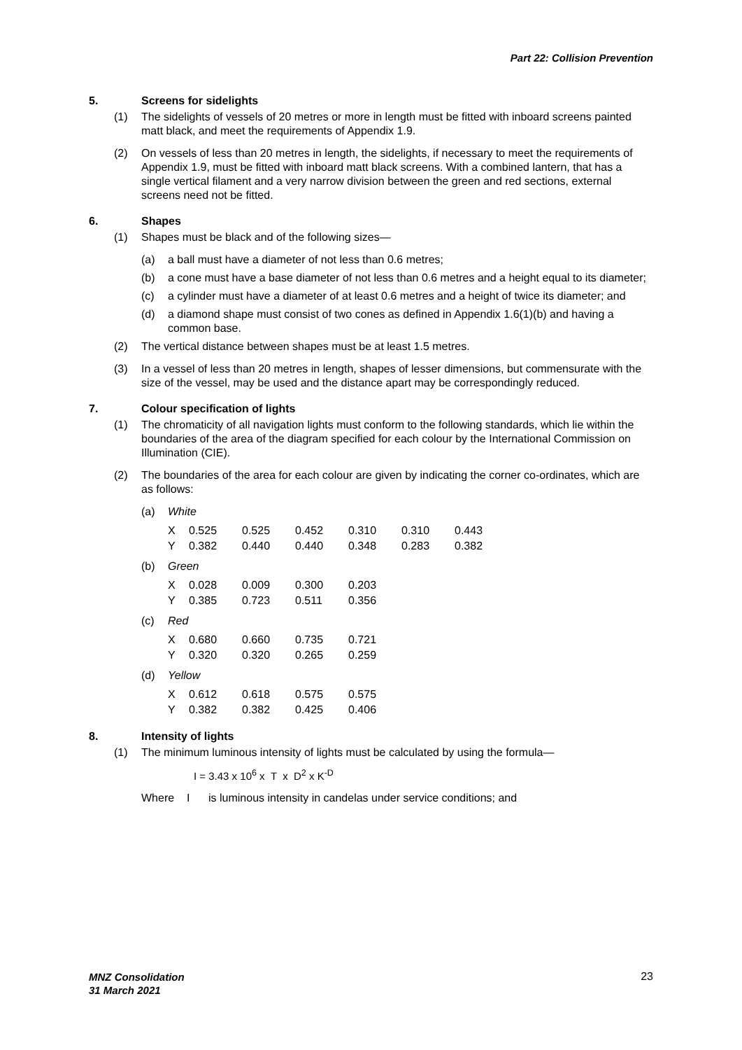Part 22: Collision Prevention
5. Screens for sidelights
(1) The sidelights of vessels of 20 metres or more in length must be fitted with inboard screens painted matt black, and meet the requirements of Appendix 1.9.
(2) On vessels of less than 20 metres in length, the sidelights, if necessary to meet the requirements of Appendix 1.9, must be fitted with inboard matt black screens. With a combined lantern, that has a single vertical filament and a very narrow division between the green and red sections, external screens need not be fitted.
6. Shapes
(1) Shapes must be black and of the following sizes—
(a) a ball must have a diameter of not less than 0.6 metres;
(b) a cone must have a base diameter of not less than 0.6 metres and a height equal to its diameter;
(c) a cylinder must have a diameter of at least 0.6 metres and a height of twice its diameter; and
(d) a diamond shape must consist of two cones as defined in Appendix 1.6(1)(b) and having a common base.
(2) The vertical distance between shapes must be at least 1.5 metres.
(3) In a vessel of less than 20 metres in length, shapes of lesser dimensions, but commensurate with the size of the vessel, may be used and the distance apart may be correspondingly reduced.
7. Colour specification of lights
(1) The chromaticity of all navigation lights must conform to the following standards, which lie within the boundaries of the area of the diagram specified for each colour by the International Commission on Illumination (CIE).
(2) The boundaries of the area for each colour are given by indicating the corner co-ordinates, which are as follows:
(a) White
| X | 0.525 | 0.525 | 0.452 | 0.310 | 0.310 | 0.443 |
| Y | 0.382 | 0.440 | 0.440 | 0.348 | 0.283 | 0.382 |
(b) Green
| X | 0.028 | 0.009 | 0.300 | 0.203 |
| Y | 0.385 | 0.723 | 0.511 | 0.356 |
(c) Red
| X | 0.680 | 0.660 | 0.735 | 0.721 |
| Y | 0.320 | 0.320 | 0.265 | 0.259 |
(d) Yellow
| X | 0.612 | 0.618 | 0.575 | 0.575 |
| Y | 0.382 | 0.382 | 0.425 | 0.406 |
8. Intensity of lights
(1) The minimum luminous intensity of lights must be calculated by using the formula—
I = 3.43 x 10<sup>6</sup> x T x D<sup>2</sup> x K<sup>-D</sup>
Where I is luminous intensity in candelas under service conditions; and
MNZ Consolidation
31 March 2021
23